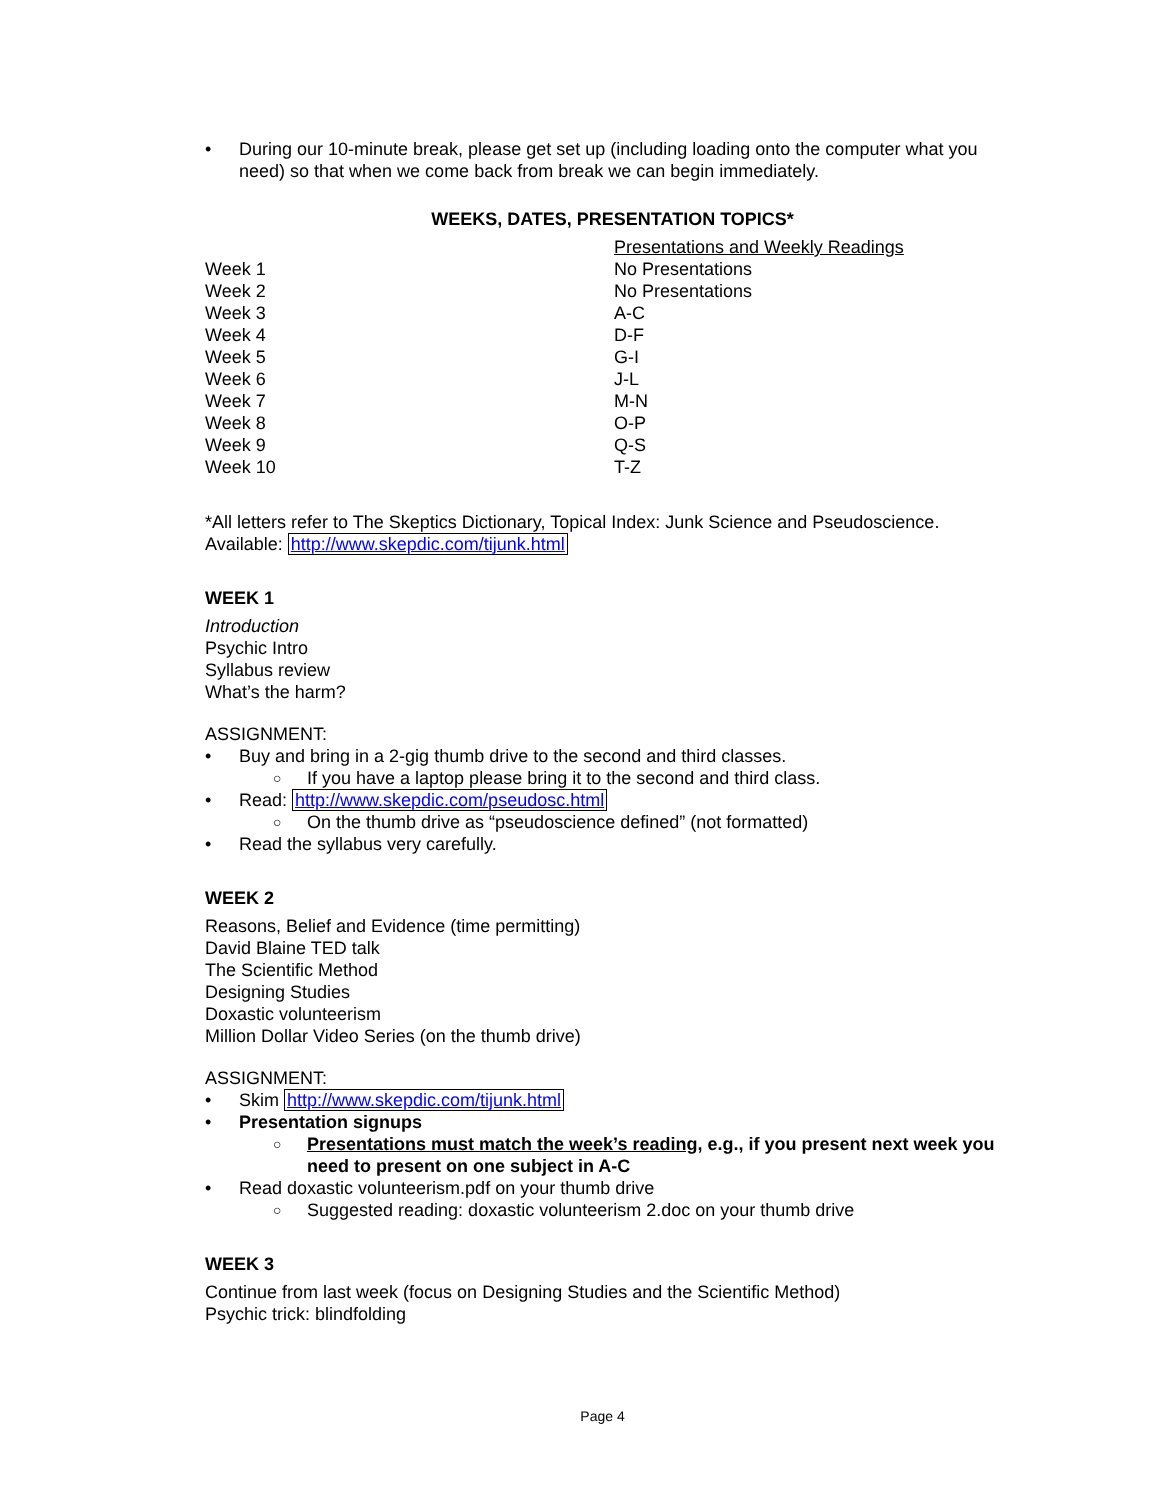• During our 10-minute break, please get set up (including loading onto the computer what you need) so that when we come back from break we can begin immediately.
WEEKS, DATES, PRESENTATION TOPICS*
| | Presentations and Weekly Readings |
| --- | --- |
| Week 1 | No Presentations |
| Week 2 | No Presentations |
| Week 3 | A-C |
| Week 4 | D-F |
| Week 5 | G-I |
| Week 6 | J-L |
| Week 7 | M-N |
| Week 8 | O-P |
| Week 9 | Q-S |
| Week 10 | T-Z |
*All letters refer to The Skeptics Dictionary, Topical Index: Junk Science and Pseudoscience.
Available: http://www.skepdic.com/tijunk.html
WEEK 1
Introduction
Psychic Intro
Syllabus review
What’s the harm?
ASSIGNMENT:
• Buy and bring in a 2-gig thumb drive to the second and third classes.
○ If you have a laptop please bring it to the second and third class.
• Read: http://www.skepdic.com/pseudosc.html
○ On the thumb drive as “pseudoscience defined” (not formatted)
• Read the syllabus very carefully.
WEEK 2
Reasons, Belief and Evidence (time permitting)
David Blaine TED talk
The Scientific Method
Designing Studies
Doxastic volunteerism
Million Dollar Video Series (on the thumb drive)
ASSIGNMENT:
• Skim http://www.skepdic.com/tijunk.html
• Presentation signups
○ Presentations must match the week’s reading, e.g., if you present next week you need to present on one subject in A-C
• Read doxastic volunteerism.pdf on your thumb drive
○ Suggested reading: doxastic volunteerism 2.doc on your thumb drive
WEEK 3
Continue from last week (focus on Designing Studies and the Scientific Method)
Psychic trick: blindfolding
Page 4